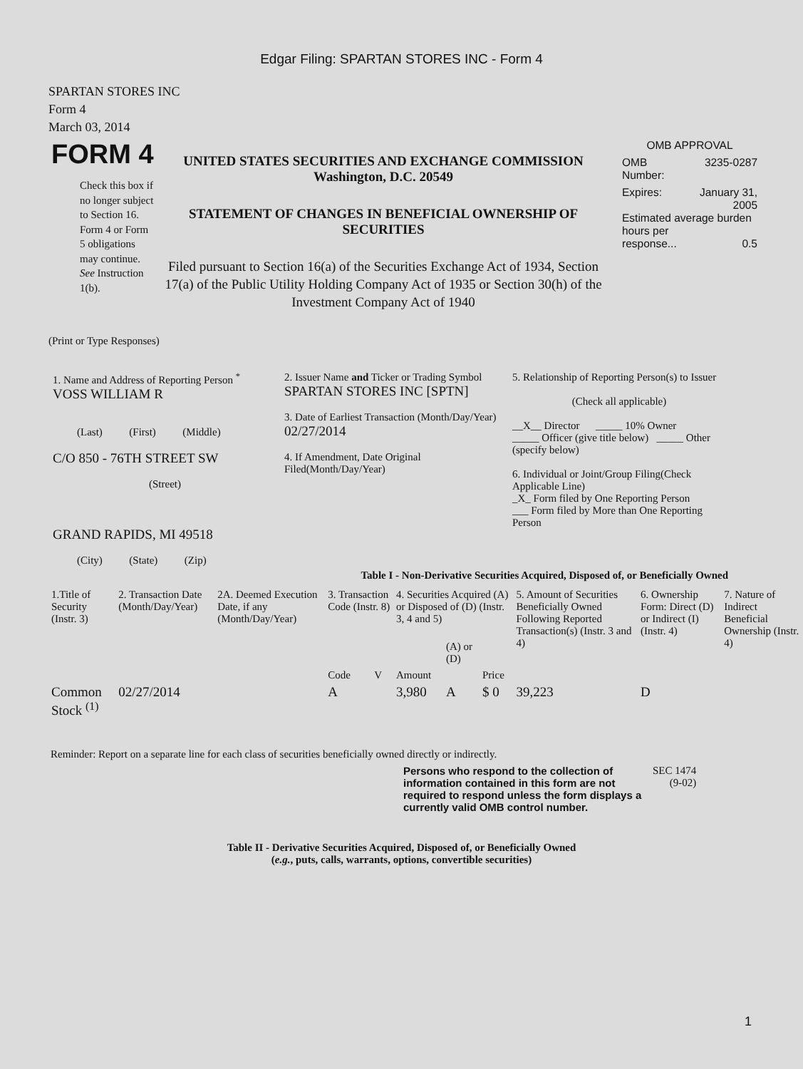Edgar Filing: SPARTAN STORES INC - Form 4
SPARTAN STORES INC
Form 4
March 03, 2014
FORM 4
Check this box if no longer subject to Section 16. Form 4 or Form 5 obligations may continue. See Instruction 1(b).
UNITED STATES SECURITIES AND EXCHANGE COMMISSION
Washington, D.C. 20549
STATEMENT OF CHANGES IN BENEFICIAL OWNERSHIP OF SECURITIES
Filed pursuant to Section 16(a) of the Securities Exchange Act of 1934, Section 17(a) of the Public Utility Holding Company Act of 1935 or Section 30(h) of the Investment Company Act of 1940
OMB APPROVAL
OMB
Number: 3235-0287
Expires: January 31,
2005
Estimated average burden hours per
response... 0.5
(Print or Type Responses)
1. Name and Address of Reporting Person <sup>*</sup>
VOSS WILLIAM R
(Last) (First) (Middle)
C/O 850 - 76TH STREET SW
(Street)
GRAND RAPIDS, MI 49518
(City) (State) (Zip)
2. Issuer Name and Ticker or Trading Symbol
SPARTAN STORES INC [SPTN]
3. Date of Earliest Transaction (Month/Day/Year)
02/27/2014
4. If Amendment, Date Original Filed(Month/Day/Year)
5. Relationship of Reporting Person(s) to Issuer
(Check all applicable)
__X__ Director _____ 10% Owner
_____ Officer (give title below) _____ Other (specify below)
6. Individual or Joint/Group Filing(Check Applicable Line)
_X_ Form filed by One Reporting Person
___ Form filed by More than One Reporting Person
Table I - Non-Derivative Securities Acquired, Disposed of, or Beneficially Owned
| 1.Title of Security (Instr. 3) | 2. Transaction Date (Month/Day/Year) | 2A. Deemed Execution Date, if any (Month/Day/Year) | 3. Transaction Code (Instr. 8) | | 4. Securities Acquired (A) or Disposed of (D) (Instr. 3, 4 and 5) | | | 5. Amount of Securities Beneficially Owned Following Reported Transaction(s) (Instr. 3 and 4) | 6. Ownership Form: Direct (D) or Indirect (I) (Instr. 4) | 7. Nature of Indirect Beneficial Ownership (Instr. 4) |
| --- | --- | --- | --- | --- | --- | --- | --- | --- | --- | --- |
| | | | Code | V | Amount | (A) or (D) | Price | | | |
| Common Stock <sup>(1)</sup> | 02/27/2014 | | A | | 3,980 | A | $ 0 | 39,223 | D | |
Reminder: Report on a separate line for each class of securities beneficially owned directly or indirectly.
Persons who respond to the collection of information contained in this form are not required to respond unless the form displays a currently valid OMB control number.
SEC 1474
(9-02)
Table II - Derivative Securities Acquired, Disposed of, or Beneficially Owned
(e.g., puts, calls, warrants, options, convertible securities)
1